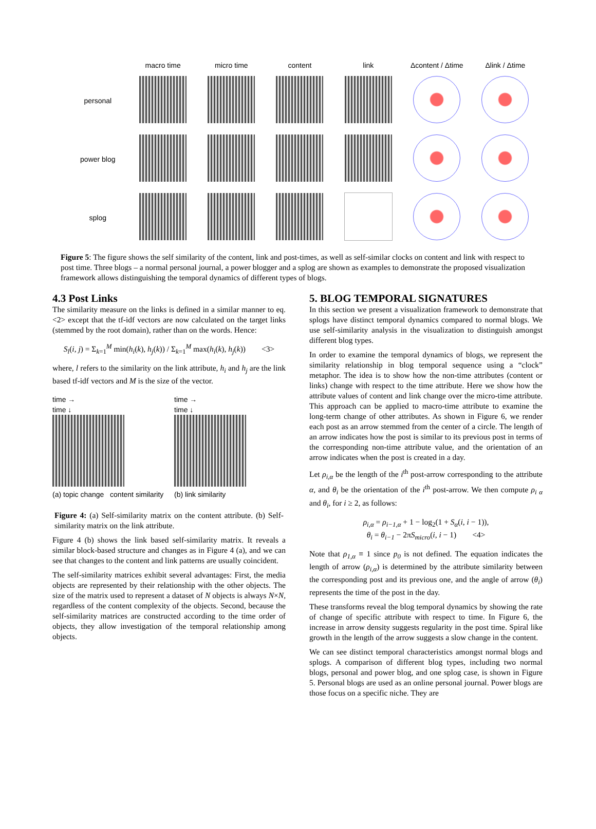| | macro time | micro time | content | link | Δcontent / Δtime | Δlink / Δtime |
| --- | --- | --- | --- | --- | --- | --- |
| personal | | | | | | |
| power blog | | | | | | |
| splog | | | | | | |
Figure 5: The figure shows the self similarity of the content, link and post-times, as well as self-similar clocks on content and link with respect to post time. Three blogs – a normal personal journal, a power blogger and a splog are shown as examples to demonstrate the proposed visualization framework allows distinguishing the temporal dynamics of different types of blogs.
4.3 Post Links
The similarity measure on the links is defined in a similar manner to eq. <2> except that the tf-idf vectors are now calculated on the target links (stemmed by the root domain), rather than on the words. Hence:
S<sub>l</sub>(i, j) = Σ<sub>k=1</sub><sup>M</sup> min(h<sub>i</sub>(k), h<sub>j</sub>(k)) / Σ<sub>k=1</sub><sup>M</sup> max(h<sub>i</sub>(k), h<sub>j</sub>(k)) <3>
where, l refers to the similarity on the link attribute, h<sub>i</sub> and h<sub>j</sub> are the link based tf-idf vectors and M is the size of the vector.
time →
time ↓
(a) topic change content similarity
time →
time ↓
(b) link similarity
Figure 4: (a) Self-similarity matrix on the content attribute. (b) Self-similarity matrix on the link attribute.
Figure 4 (b) shows the link based self-similarity matrix. It reveals a similar block-based structure and changes as in Figure 4 (a), and we can see that changes to the content and link patterns are usually coincident.
The self-similarity matrices exhibit several advantages: First, the media objects are represented by their relationship with the other objects. The size of the matrix used to represent a dataset of N objects is always N×N, regardless of the content complexity of the objects. Second, because the self-similarity matrices are constructed according to the time order of objects, they allow investigation of the temporal relationship among objects.
5. BLOG TEMPORAL SIGNATURES
In this section we present a visualization framework to demonstrate that splogs have distinct temporal dynamics compared to normal blogs. We use self-similarity analysis in the visualization to distinguish amongst different blog types.
In order to examine the temporal dynamics of blogs, we represent the similarity relationship in blog temporal sequence using a “clock” metaphor. The idea is to show how the non-time attributes (content or links) change with respect to the time attribute. Here we show how the attribute values of content and link change over the micro-time attribute. This approach can be applied to macro-time attribute to examine the long-term change of other attributes. As shown in Figure 6, we render each post as an arrow stemmed from the center of a circle. The length of an arrow indicates how the post is similar to its previous post in terms of the corresponding non-time attribute value, and the orientation of an arrow indicates when the post is created in a day.
Let ρ<sub>i,α</sub> be the length of the i<sup>th</sup> post-arrow corresponding to the attribute α, and θ<sub>i</sub> be the orientation of the i<sup>th</sup> post-arrow. We then compute ρ<sub>i α</sub> and θ<sub>i</sub>, for i ≥ 2, as follows:
ρ<sub>i,α</sub> = ρ<sub>i−1,α</sub> + 1 − log<sub>2</sub>(1 + S<sub>α</sub>(i, i − 1)),
θ<sub>i</sub> = θ<sub>i−1</sub> − 2πS<sub>micro</sub>(i, i − 1) <4>
Note that ρ<sub>1,α</sub> ≡ 1 since p<sub>0</sub> is not defined. The equation indicates the length of arrow (ρ<sub>i,α</sub>) is determined by the attribute similarity between the corresponding post and its previous one, and the angle of arrow (θ<sub>i</sub>) represents the time of the post in the day.
These transforms reveal the blog temporal dynamics by showing the rate of change of specific attribute with respect to time. In Figure 6, the increase in arrow density suggests regularity in the post time. Spiral like growth in the length of the arrow suggests a slow change in the content.
We can see distinct temporal characteristics amongst normal blogs and splogs. A comparison of different blog types, including two normal blogs, personal and power blog, and one splog case, is shown in Figure 5. Personal blogs are used as an online personal journal. Power blogs are those focus on a specific niche. They are